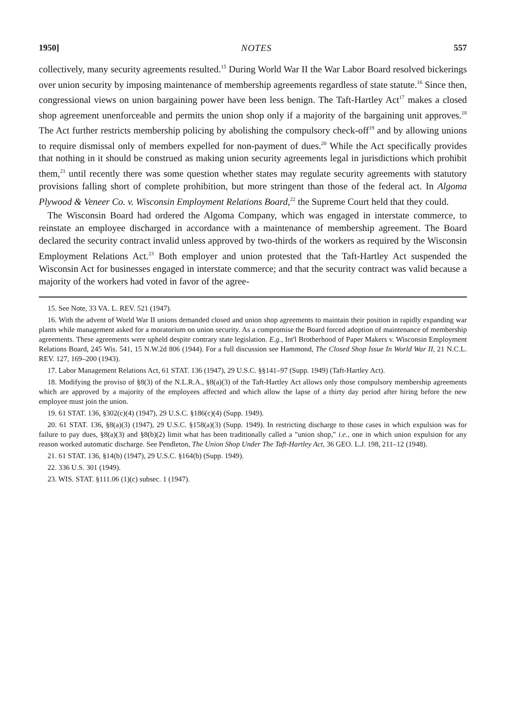1950] NOTES 557
collectively, many security agreements resulted.<sup>15</sup> During World War II the War Labor Board resolved bickerings over union security by imposing maintenance of membership agreements regardless of state statute.<sup>16</sup> Since then, congressional views on union bargaining power have been less benign. The Taft-Hartley Act<sup>17</sup> makes a closed shop agreement unenforceable and permits the union shop only if a majority of the bargaining unit approves.<sup>18</sup> The Act further restricts membership policing by abolishing the compulsory check-off<sup>19</sup> and by allowing unions to require dismissal only of members expelled for non-payment of dues.<sup>20</sup> While the Act specifically provides that nothing in it should be construed as making union security agreements legal in jurisdictions which prohibit them,<sup>21</sup> until recently there was some question whether states may regulate security agreements with statutory provisions falling short of complete prohibition, but more stringent than those of the federal act. In Algoma Plywood & Veneer Co. v. Wisconsin Employment Relations Board,<sup>22</sup> the Supreme Court held that they could.
The Wisconsin Board had ordered the Algoma Company, which was engaged in interstate commerce, to reinstate an employee discharged in accordance with a maintenance of membership agreement. The Board declared the security contract invalid unless approved by two-thirds of the workers as required by the Wisconsin Employment Relations Act.<sup>23</sup> Both employer and union protested that the Taft-Hartley Act suspended the Wisconsin Act for businesses engaged in interstate commerce; and that the security contract was valid because a majority of the workers had voted in favor of the agree-
15. See Note, 33 VA. L. REV. 521 (1947).
16. With the advent of World War II unions demanded closed and union shop agreements to maintain their position in rapidly expanding war plants while management asked for a moratorium on union security. As a compromise the Board forced adoption of maintenance of membership agreements. These agreements were upheld despite contrary state legislation. E.g., Int'l Brotherhood of Paper Makers v. Wisconsin Employment Relations Board, 245 Wis. 541, 15 N.W.2d 806 (1944). For a full discussion see Hammond, The Closed Shop Issue In World War II, 21 N.C.L. REV. 127, 169–200 (1943).
17. Labor Management Relations Act, 61 STAT. 136 (1947), 29 U.S.C. §§141–97 (Supp. 1949) (Taft-Hartley Act).
18. Modifying the proviso of §8(3) of the N.L.R.A., §8(a)(3) of the Taft-Hartley Act allows only those compulsory membership agreements which are approved by a majority of the employees affected and which allow the lapse of a thirty day period after hiring before the new employee must join the union.
19. 61 STAT. 136, §302(c)(4) (1947), 29 U.S.C. §186(c)(4) (Supp. 1949).
20. 61 STAT. 136, §8(a)(3) (1947), 29 U.S.C. §158(a)(3) (Supp. 1949). In restricting discharge to those cases in which expulsion was for failure to pay dues, §8(a)(3) and §8(b)(2) limit what has been traditionally called a "union shop," i.e., one in which union expulsion for any reason worked automatic discharge. See Pendleton, The Union Shop Under The Taft-Hartley Act, 36 GEO. L.J. 198, 211–12 (1948).
21. 61 STAT. 136, §14(b) (1947), 29 U.S.C. §164(b) (Supp. 1949).
22. 336 U.S. 301 (1949).
23. WIS. STAT. §111.06 (1)(c) subsec. 1 (1947).